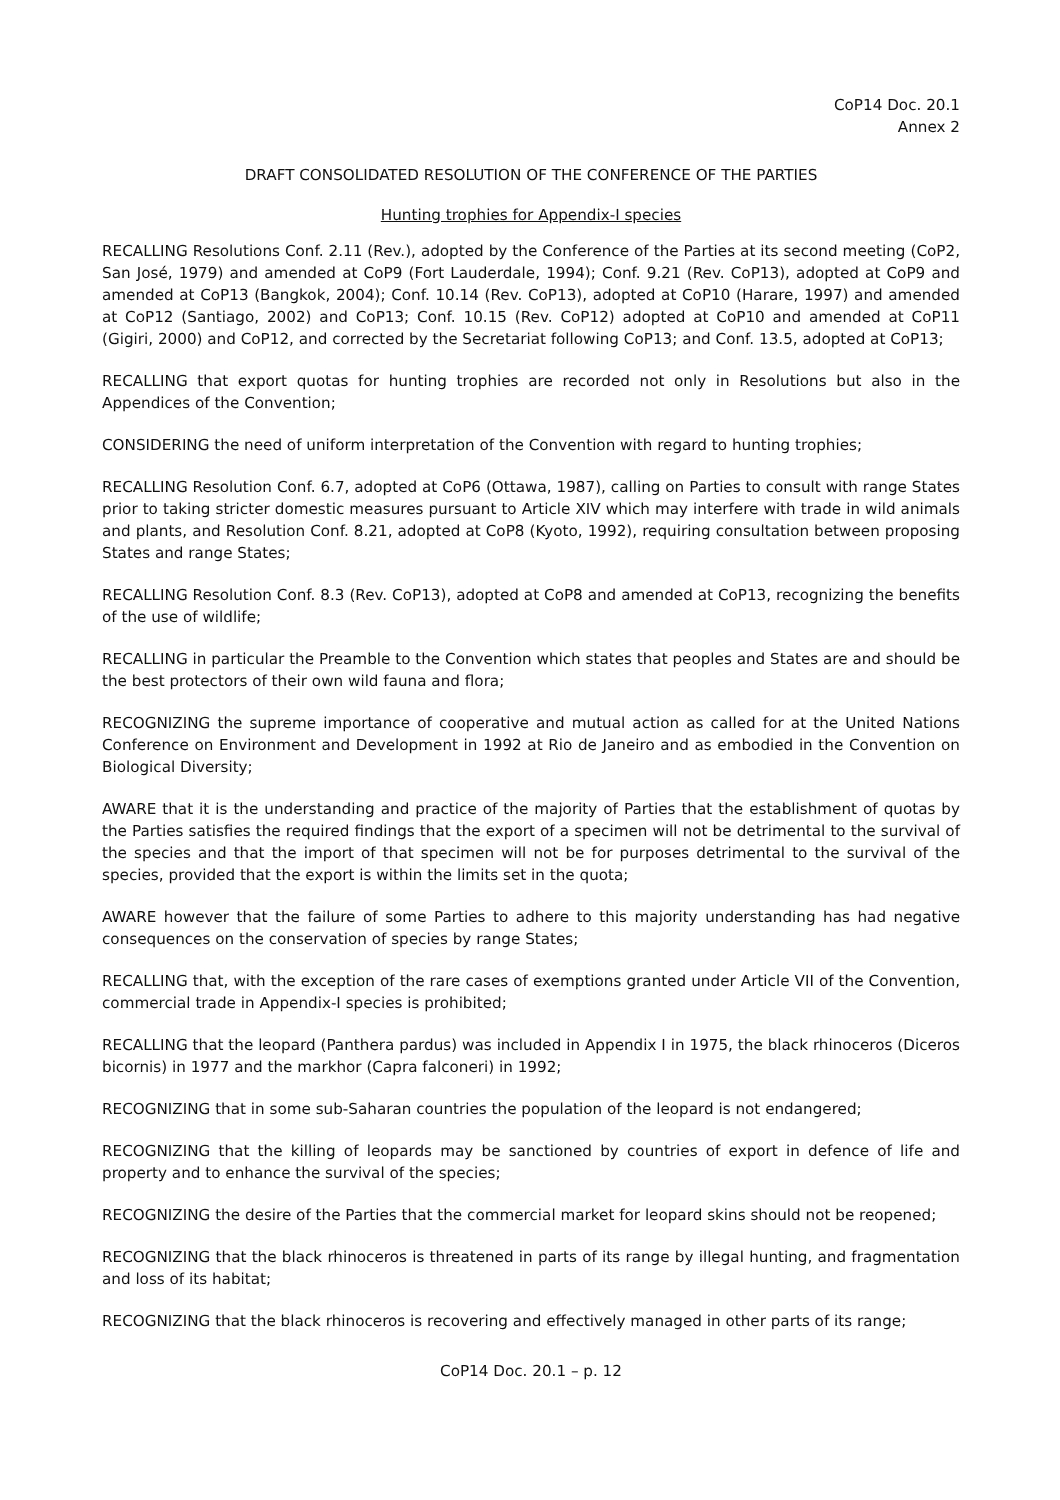CoP14 Doc. 20.1
Annex 2
DRAFT CONSOLIDATED RESOLUTION OF THE CONFERENCE OF THE PARTIES
Hunting trophies for Appendix-I species
RECALLING Resolutions Conf. 2.11 (Rev.), adopted by the Conference of the Parties at its second meeting (CoP2, San José, 1979) and amended at CoP9 (Fort Lauderdale, 1994); Conf. 9.21 (Rev. CoP13), adopted at CoP9 and amended at CoP13 (Bangkok, 2004); Conf. 10.14 (Rev. CoP13), adopted at CoP10 (Harare, 1997) and amended at CoP12 (Santiago, 2002) and CoP13; Conf. 10.15 (Rev. CoP12) adopted at CoP10 and amended at CoP11 (Gigiri, 2000) and CoP12, and corrected by the Secretariat following CoP13; and Conf. 13.5, adopted at CoP13;
RECALLING that export quotas for hunting trophies are recorded not only in Resolutions but also in the Appendices of the Convention;
CONSIDERING the need of uniform interpretation of the Convention with regard to hunting trophies;
RECALLING Resolution Conf. 6.7, adopted at CoP6 (Ottawa, 1987), calling on Parties to consult with range States prior to taking stricter domestic measures pursuant to Article XIV which may interfere with trade in wild animals and plants, and Resolution Conf. 8.21, adopted at CoP8 (Kyoto, 1992), requiring consultation between proposing States and range States;
RECALLING Resolution Conf. 8.3 (Rev. CoP13), adopted at CoP8 and amended at CoP13, recognizing the benefits of the use of wildlife;
RECALLING in particular the Preamble to the Convention which states that peoples and States are and should be the best protectors of their own wild fauna and flora;
RECOGNIZING the supreme importance of cooperative and mutual action as called for at the United Nations Conference on Environment and Development in 1992 at Rio de Janeiro and as embodied in the Convention on Biological Diversity;
AWARE that it is the understanding and practice of the majority of Parties that the establishment of quotas by the Parties satisfies the required findings that the export of a specimen will not be detrimental to the survival of the species and that the import of that specimen will not be for purposes detrimental to the survival of the species, provided that the export is within the limits set in the quota;
AWARE however that the failure of some Parties to adhere to this majority understanding has had negative consequences on the conservation of species by range States;
RECALLING that, with the exception of the rare cases of exemptions granted under Article VII of the Convention, commercial trade in Appendix-I species is prohibited;
RECALLING that the leopard (Panthera pardus) was included in Appendix I in 1975, the black rhinoceros (Diceros bicornis) in 1977 and the markhor (Capra falconeri) in 1992;
RECOGNIZING that in some sub-Saharan countries the population of the leopard is not endangered;
RECOGNIZING that the killing of leopards may be sanctioned by countries of export in defence of life and property and to enhance the survival of the species;
RECOGNIZING the desire of the Parties that the commercial market for leopard skins should not be reopened;
RECOGNIZING that the black rhinoceros is threatened in parts of its range by illegal hunting, and fragmentation and loss of its habitat;
RECOGNIZING that the black rhinoceros is recovering and effectively managed in other parts of its range;
CoP14 Doc. 20.1 – p. 12